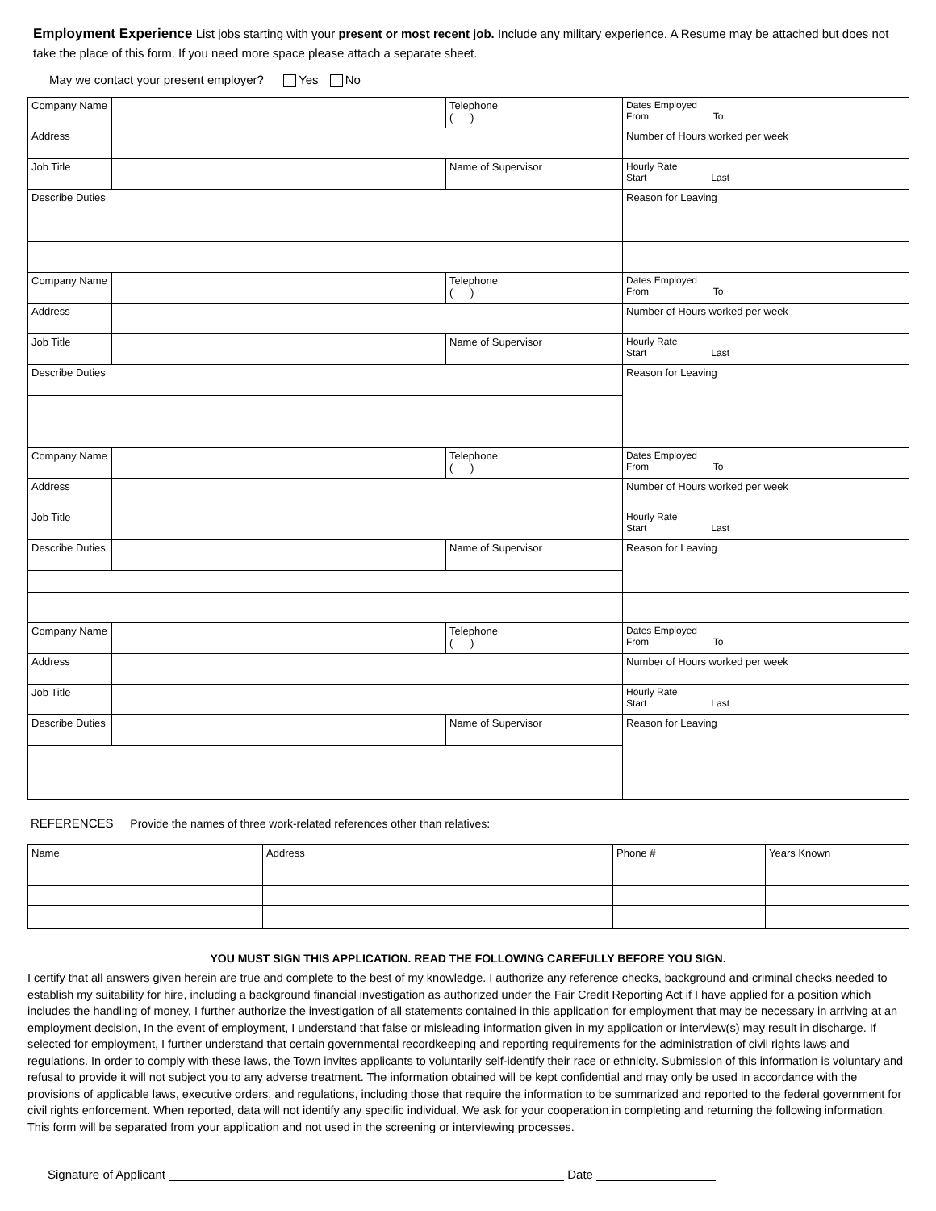Employment Experience List jobs starting with your present or most recent job. Include any military experience. A Resume may be attached but does not take the place of this form. If you need more space please attach a separate sheet.
May we contact your present employer? Yes No
| Company Name | | Telephone ( ) | Dates Employed From To |
| Address | | | Number of Hours worked per week |
| Job Title | | Name of Supervisor | Hourly Rate Start Last |
| Describe Duties | | | Reason for Leaving |
| Company Name | | Telephone ( ) | Dates Employed From To |
| Address | | | Number of Hours worked per week |
| Job Title | | Name of Supervisor | Hourly Rate Start Last |
| Describe Duties | | | Reason for Leaving |
| Company Name | | Telephone ( ) | Dates Employed From To |
| Address | | | Number of Hours worked per week |
| Job Title | | | Hourly Rate Start Last |
| Describe Duties | | Name of Supervisor | Reason for Leaving |
| Company Name | | Telephone ( ) | Dates Employed From To |
| Address | | | Number of Hours worked per week |
| Job Title | | | Hourly Rate Start Last |
| Describe Duties | | Name of Supervisor | Reason for Leaving |
REFERENCES Provide the names of three work-related references other than relatives:
| Name | Address | Phone # | Years Known |
YOU MUST SIGN THIS APPLICATION. READ THE FOLLOWING CAREFULLY BEFORE YOU SIGN.
I certify that all answers given herein are true and complete to the best of my knowledge. I authorize any reference checks, background and criminal checks needed to establish my suitability for hire, including a background financial investigation as authorized under the Fair Credit Reporting Act if I have applied for a position which includes the handling of money, I further authorize the investigation of all statements contained in this application for employment that may be necessary in arriving at an employment decision, In the event of employment, I understand that false or misleading information given in my application or interview(s) may result in discharge. If selected for employment, I further understand that certain governmental recordkeeping and reporting requirements for the administration of civil rights laws and regulations. In order to comply with these laws, the Town invites applicants to voluntarily self-identify their race or ethnicity. Submission of this information is voluntary and refusal to provide it will not subject you to any adverse treatment. The information obtained will be kept confidential and may only be used in accordance with the provisions of applicable laws, executive orders, and regulations, including those that require the information to be summarized and reported to the federal government for civil rights enforcement. When reported, data will not identify any specific individual. We ask for your cooperation in completing and returning the following information. This form will be separated from your application and not used in the screening or interviewing processes.
Signature of Applicant Date